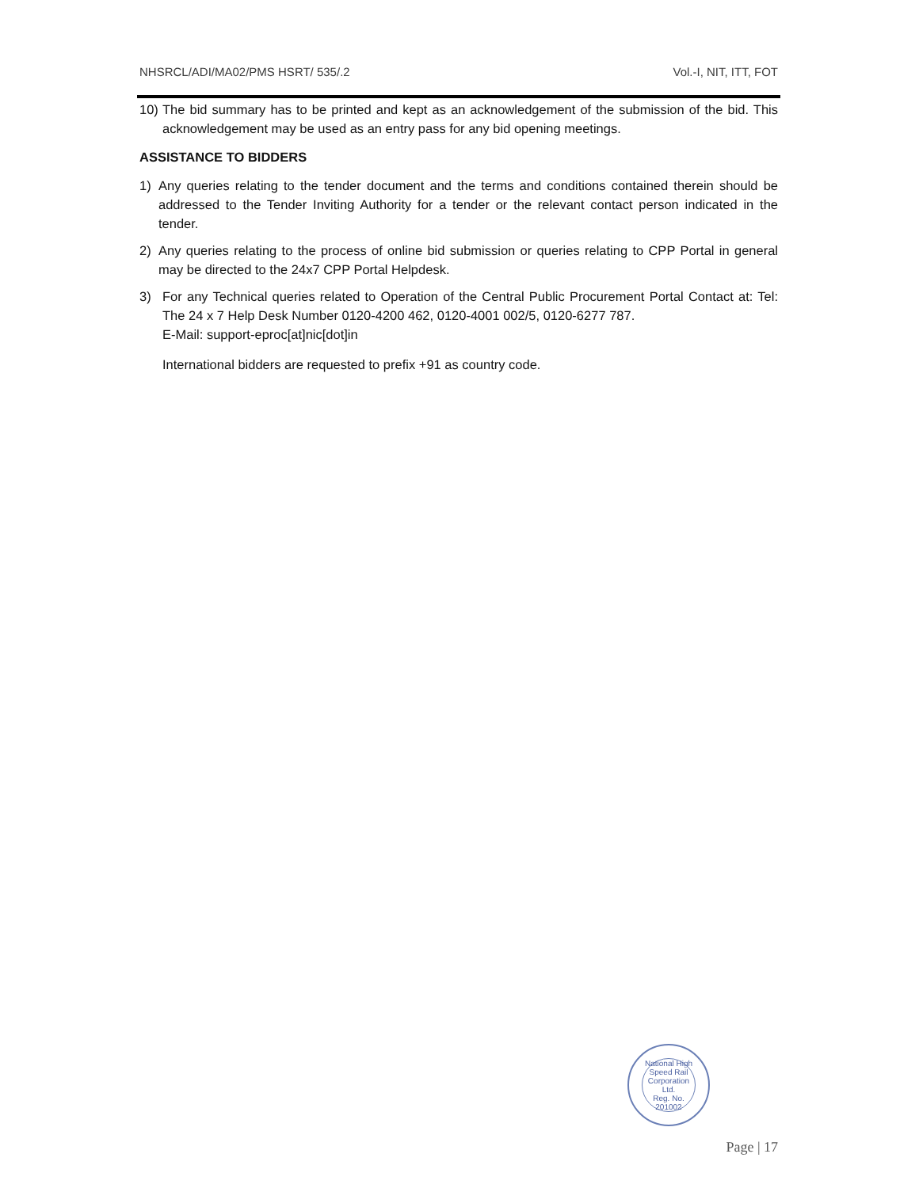NHSRCL/ADI/MA02/PMS HSRT/ 535/.2 Vol.-I, NIT, ITT, FOT
10) The bid summary has to be printed and kept as an acknowledgement of the submission of the bid. This acknowledgement may be used as an entry pass for any bid opening meetings.
ASSISTANCE TO BIDDERS
1) Any queries relating to the tender document and the terms and conditions contained therein should be addressed to the Tender Inviting Authority for a tender or the relevant contact person indicated in the tender.
2) Any queries relating to the process of online bid submission or queries relating to CPP Portal in general may be directed to the 24x7 CPP Portal Helpdesk.
3) For any Technical queries related to Operation of the Central Public Procurement Portal Contact at: Tel: The 24 x 7 Help Desk Number 0120-4200 462, 0120-4001 002/5, 0120-6277 787.
E-Mail: support-eproc[at]nic[dot]in
International bidders are requested to prefix +91 as country code.
National High Speed Rail Corporation Ltd.
Reg. No. 201002
Page | 17